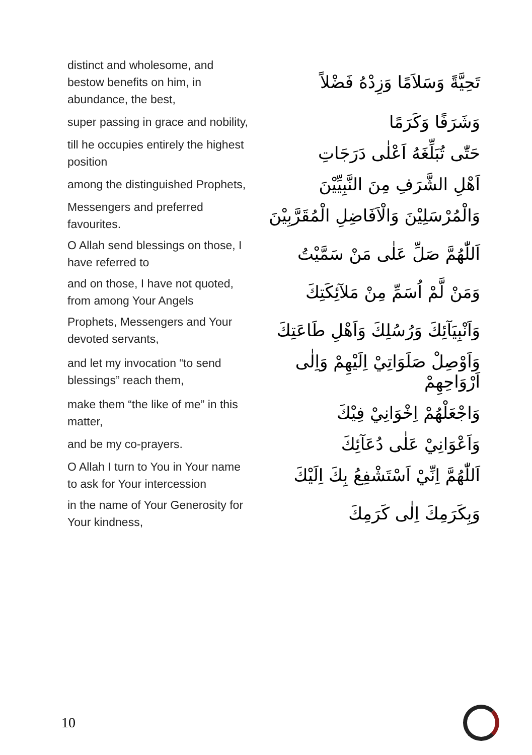| distinct and wholesome, and bestow benefits on him, in abundance, the best, | تَحِيَّةً وَسَلاَمًا وَزِدْهُ فَضْلاً |
| super passing in grace and nobility, | وَشَرَفًا وَكَرَمًا |
| till he occupies entirely the highest position | حَتّٰى تُبَلِّغَهُ اَعْلٰى دَرَجَاتِ |
| among the distinguished Prophets, | اَهْلِ الشَّرَفِ مِنَ النَّبِيِّيْنَ |
| Messengers and preferred favourites. | وَالْمُرْسَلِيْنَ وَالْاَفَاضِلِ الْمُقَرَّبِيْنَ |
| O Allah send blessings on those, I have referred to | اَللّٰهُمَّ صَلِّ عَلٰى مَنْ سَمَّيْتُ |
| and on those, I have not quoted, from among Your Angels | وَمَنْ لَّمْ اُسَمِّ مِنْ مَلآئِكَتِكَ |
| Prophets, Messengers and Your devoted servants, | وَاَنْبِيَآئِكَ وَرُسُلِكَ وَاَهْلِ طَاعَتِكَ |
| and let my invocation “to send blessings” reach them, | وَاَوْصِلْ صَلَوَاتِيْ اِلَيْهِمْ وَاِلٰى اَرْوَاحِهِمْ |
| make them “the like of me” in this matter, | وَاجْعَلْهُمْ اِخْوَانِيْ فِيْكَ |
| and be my co-prayers. | وَاَعْوَانِيْ عَلٰى دُعَآئِكَ |
| O Allah I turn to You in Your name to ask for Your intercession | اَللّٰهُمَّ اِنِّيْ اَسْتَشْفِعُ بِكَ اِلَيْكَ |
| in the name of Your Generosity for Your kindness, | وَبِكَرَمِكَ اِلٰى كَرَمِكَ |
10